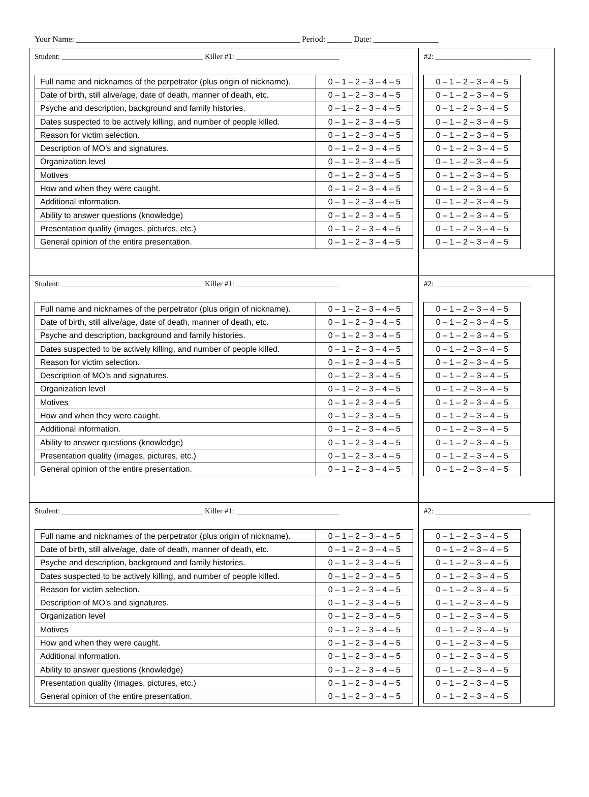Your Name: _______________________________________________________ Period: ______ Date: ________________
| Student: _____________________________________ Killer #1: ___________________________ / Full name and nicknames of the perpetrator (plus origin of nickname). / 0 – 1 – 2 – 3 – 4 – 5 / / Date of birth, still alive/age, date of death, manner of death, etc. / 0 – 1 – 2 – 3 – 4 – 5 / / Psyche and description, background and family histories. / 0 – 1 – 2 – 3 – 4 – 5 / / Dates suspected to be actively killing, and number of people killed. / 0 – 1 – 2 – 3 – 4 – 5 / / Reason for victim selection. / 0 – 1 – 2 – 3 – 4 – 5 / / Description of MO’s and signatures. / 0 – 1 – 2 – 3 – 4 – 5 / / Organization level / 0 – 1 – 2 – 3 – 4 – 5 / / Motives / 0 – 1 – 2 – 3 – 4 – 5 / / How and when they were caught. / 0 – 1 – 2 – 3 – 4 – 5 / / Additional information. / 0 – 1 – 2 – 3 – 4 – 5 / / Ability to answer questions (knowledge) / 0 – 1 – 2 – 3 – 4 – 5 / / Presentation quality (images, pictures, etc.) / 0 – 1 – 2 – 3 – 4 – 5 / / General opinion of the entire presentation. / 0 – 1 – 2 – 3 – 4 – 5 / | #2: _________________________ / 0 – 1 – 2 – 3 – 4 – 5 / / 0 – 1 – 2 – 3 – 4 – 5 / / 0 – 1 – 2 – 3 – 4 – 5 / / 0 – 1 – 2 – 3 – 4 – 5 / / 0 – 1 – 2 – 3 – 4 – 5 / / 0 – 1 – 2 – 3 – 4 – 5 / / 0 – 1 – 2 – 3 – 4 – 5 / / 0 – 1 – 2 – 3 – 4 – 5 / / 0 – 1 – 2 – 3 – 4 – 5 / / 0 – 1 – 2 – 3 – 4 – 5 / / 0 – 1 – 2 – 3 – 4 – 5 / / 0 – 1 – 2 – 3 – 4 – 5 / / 0 – 1 – 2 – 3 – 4 – 5 / |
| Student: _____________________________________ Killer #1: ___________________________ / Full name and nicknames of the perpetrator (plus origin of nickname). / 0 – 1 – 2 – 3 – 4 – 5 / / Date of birth, still alive/age, date of death, manner of death, etc. / 0 – 1 – 2 – 3 – 4 – 5 / / Psyche and description, background and family histories. / 0 – 1 – 2 – 3 – 4 – 5 / / Dates suspected to be actively killing, and number of people killed. / 0 – 1 – 2 – 3 – 4 – 5 / / Reason for victim selection. / 0 – 1 – 2 – 3 – 4 – 5 / / Description of MO’s and signatures. / 0 – 1 – 2 – 3 – 4 – 5 / / Organization level / 0 – 1 – 2 – 3 – 4 – 5 / / Motives / 0 – 1 – 2 – 3 – 4 – 5 / / How and when they were caught. / 0 – 1 – 2 – 3 – 4 – 5 / / Additional information. / 0 – 1 – 2 – 3 – 4 – 5 / / Ability to answer questions (knowledge) / 0 – 1 – 2 – 3 – 4 – 5 / / Presentation quality (images, pictures, etc.) / 0 – 1 – 2 – 3 – 4 – 5 / / General opinion of the entire presentation. / 0 – 1 – 2 – 3 – 4 – 5 / | #2: _________________________ / 0 – 1 – 2 – 3 – 4 – 5 / / 0 – 1 – 2 – 3 – 4 – 5 / / 0 – 1 – 2 – 3 – 4 – 5 / / 0 – 1 – 2 – 3 – 4 – 5 / / 0 – 1 – 2 – 3 – 4 – 5 / / 0 – 1 – 2 – 3 – 4 – 5 / / 0 – 1 – 2 – 3 – 4 – 5 / / 0 – 1 – 2 – 3 – 4 – 5 / / 0 – 1 – 2 – 3 – 4 – 5 / / 0 – 1 – 2 – 3 – 4 – 5 / / 0 – 1 – 2 – 3 – 4 – 5 / / 0 – 1 – 2 – 3 – 4 – 5 / / 0 – 1 – 2 – 3 – 4 – 5 / |
| Student: _____________________________________ Killer #1: ___________________________ / Full name and nicknames of the perpetrator (plus origin of nickname). / 0 – 1 – 2 – 3 – 4 – 5 / / Date of birth, still alive/age, date of death, manner of death, etc. / 0 – 1 – 2 – 3 – 4 – 5 / / Psyche and description, background and family histories. / 0 – 1 – 2 – 3 – 4 – 5 / / Dates suspected to be actively killing, and number of people killed. / 0 – 1 – 2 – 3 – 4 – 5 / / Reason for victim selection. / 0 – 1 – 2 – 3 – 4 – 5 / / Description of MO’s and signatures. / 0 – 1 – 2 – 3 – 4 – 5 / / Organization level / 0 – 1 – 2 – 3 – 4 – 5 / / Motives / 0 – 1 – 2 – 3 – 4 – 5 / / How and when they were caught. / 0 – 1 – 2 – 3 – 4 – 5 / / Additional information. / 0 – 1 – 2 – 3 – 4 – 5 / / Ability to answer questions (knowledge) / 0 – 1 – 2 – 3 – 4 – 5 / / Presentation quality (images, pictures, etc.) / 0 – 1 – 2 – 3 – 4 – 5 / / General opinion of the entire presentation. / 0 – 1 – 2 – 3 – 4 – 5 / | #2: _________________________ / 0 – 1 – 2 – 3 – 4 – 5 / / 0 – 1 – 2 – 3 – 4 – 5 / / 0 – 1 – 2 – 3 – 4 – 5 / / 0 – 1 – 2 – 3 – 4 – 5 / / 0 – 1 – 2 – 3 – 4 – 5 / / 0 – 1 – 2 – 3 – 4 – 5 / / 0 – 1 – 2 – 3 – 4 – 5 / / 0 – 1 – 2 – 3 – 4 – 5 / / 0 – 1 – 2 – 3 – 4 – 5 / / 0 – 1 – 2 – 3 – 4 – 5 / / 0 – 1 – 2 – 3 – 4 – 5 / / 0 – 1 – 2 – 3 – 4 – 5 / / 0 – 1 – 2 – 3 – 4 – 5 / |